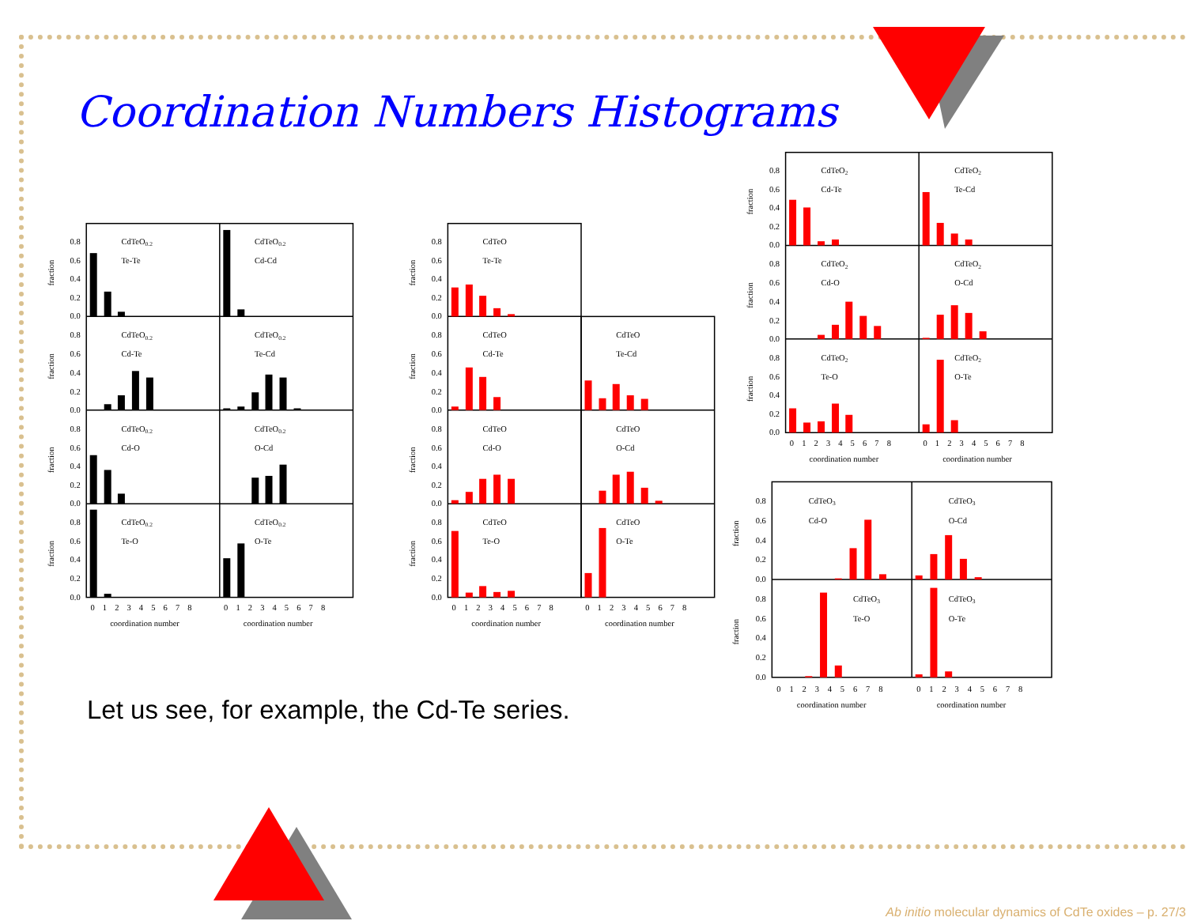Coordination Numbers Histograms
0.8
0.6
0.4
0.2
0.0
0.8
0.6
0.4
0.2
0.0
0.8
0.6
0.4
0.2
0.0
0.8
0.6
0.4
0.2
0.0
fraction
fraction
fraction
fraction
CdTeO0.2
Te-Te
CdTeO0.2
Cd-Cd
CdTeO0.2
Cd-Te
CdTeO0.2
Te-Cd
CdTeO0.2
Cd-O
CdTeO0.2
O-Cd
CdTeO0.2
Te-O
CdTeO0.2
O-Te
0 1 2 3 4 5 6 7 8
0 1 2 3 4 5 6 7 8
coordination number
coordination number
0.8
0.6
0.4
0.2
0.0
0.8
0.6
0.4
0.2
0.0
0.8
0.6
0.4
0.2
0.0
0.8
0.6
0.4
0.2
0.0
fraction
fraction
fraction
fraction
CdTeO
Te-Te
CdTeO
Cd-Te
CdTeO
Te-Cd
CdTeO
Cd-O
CdTeO
O-Cd
CdTeO
Te-O
CdTeO
O-Te
0 1 2 3 4 5 6 7 8
0 1 2 3 4 5 6 7 8
coordination number
coordination number
0.8
0.6
0.4
0.2
0.0
0.8
0.6
0.4
0.2
0.0
0.8
0.6
0.4
0.2
0.0
fraction
fraction
fraction
CdTeO2
Cd-Te
CdTeO2
Te-Cd
CdTeO2
Cd-O
CdTeO2
O-Cd
CdTeO2
Te-O
CdTeO2
O-Te
0 1 2 3 4 5 6 7 8
0 1 2 3 4 5 6 7 8
coordination number
coordination number
0.8
0.6
0.4
0.2
0.0
0.8
0.6
0.4
0.2
0.0
fraction
fraction
CdTeO3
Cd-O
CdTeO3
O-Cd
CdTeO3
Te-O
CdTeO3
O-Te
0 1 2 3 4 5 6 7 8
0 1 2 3 4 5 6 7 8
coordination number
coordination number
Let us see, for example, the Cd-Te series.
Ab initio molecular dynamics of CdTe oxides – p. 27/3